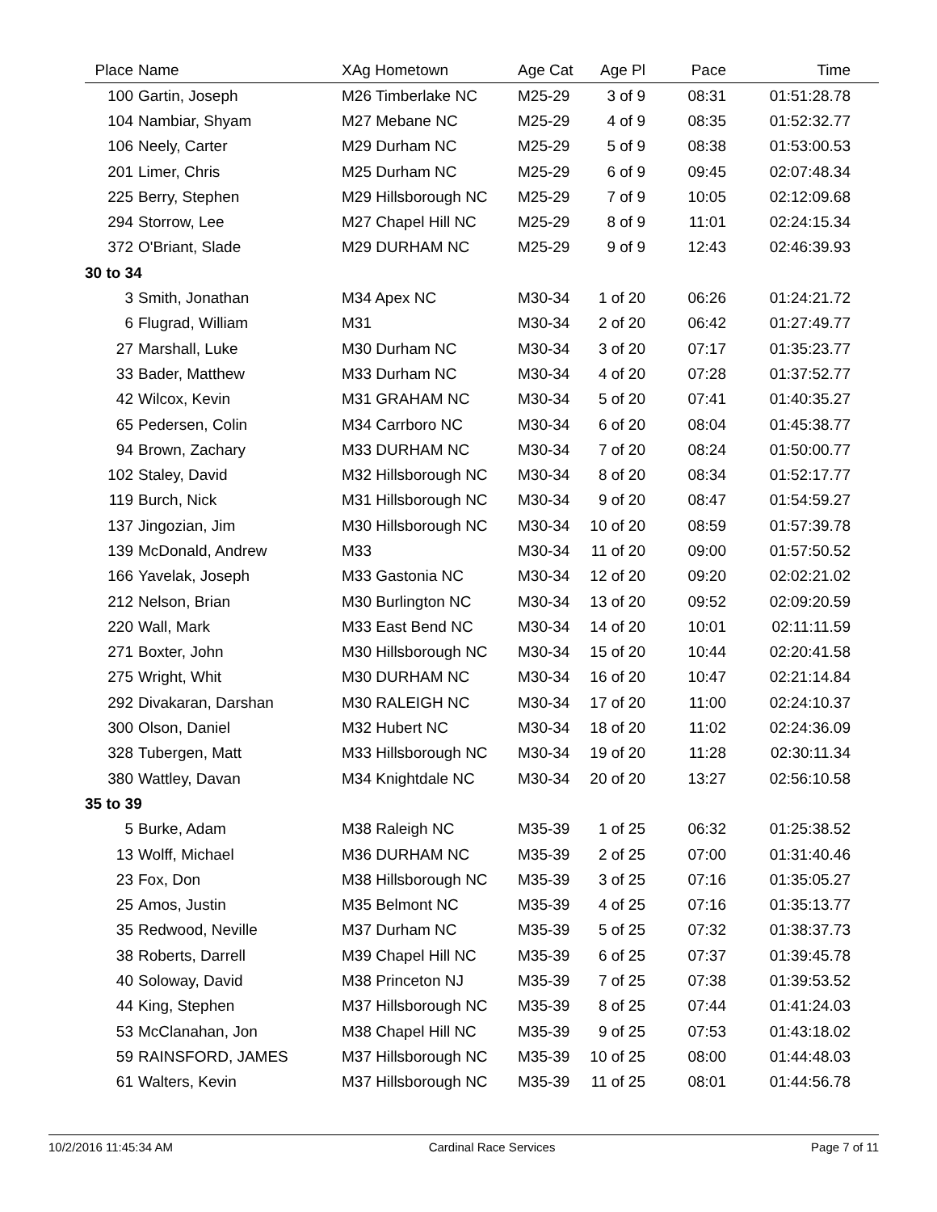| Place | Name | XAg Hometown | Age Cat | Age Pl | Pace | Time |
| --- | --- | --- | --- | --- | --- | --- |
| 100 | Gartin, Joseph | M26 Timberlake NC | M25-29 | 3 of 9 | 08:31 | 01:51:28.78 |
| 104 | Nambiar, Shyam | M27 Mebane NC | M25-29 | 4 of 9 | 08:35 | 01:52:32.77 |
| 106 | Neely, Carter | M29 Durham NC | M25-29 | 5 of 9 | 08:38 | 01:53:00.53 |
| 201 | Limer, Chris | M25 Durham NC | M25-29 | 6 of 9 | 09:45 | 02:07:48.34 |
| 225 | Berry, Stephen | M29 Hillsborough NC | M25-29 | 7 of 9 | 10:05 | 02:12:09.68 |
| 294 | Storrow, Lee | M27 Chapel Hill NC | M25-29 | 8 of 9 | 11:01 | 02:24:15.34 |
| 372 | O'Briant, Slade | M29 DURHAM NC | M25-29 | 9 of 9 | 12:43 | 02:46:39.93 |
| 30 to 34 | | | | | | |
| 3 | Smith, Jonathan | M34 Apex NC | M30-34 | 1 of 20 | 06:26 | 01:24:21.72 |
| 6 | Flugrad, William | M31 | M30-34 | 2 of 20 | 06:42 | 01:27:49.77 |
| 27 | Marshall, Luke | M30 Durham NC | M30-34 | 3 of 20 | 07:17 | 01:35:23.77 |
| 33 | Bader, Matthew | M33 Durham NC | M30-34 | 4 of 20 | 07:28 | 01:37:52.77 |
| 42 | Wilcox, Kevin | M31 GRAHAM NC | M30-34 | 5 of 20 | 07:41 | 01:40:35.27 |
| 65 | Pedersen, Colin | M34 Carrboro NC | M30-34 | 6 of 20 | 08:04 | 01:45:38.77 |
| 94 | Brown, Zachary | M33 DURHAM NC | M30-34 | 7 of 20 | 08:24 | 01:50:00.77 |
| 102 | Staley, David | M32 Hillsborough NC | M30-34 | 8 of 20 | 08:34 | 01:52:17.77 |
| 119 | Burch, Nick | M31 Hillsborough NC | M30-34 | 9 of 20 | 08:47 | 01:54:59.27 |
| 137 | Jingozian, Jim | M30 Hillsborough NC | M30-34 | 10 of 20 | 08:59 | 01:57:39.78 |
| 139 | McDonald, Andrew | M33 | M30-34 | 11 of 20 | 09:00 | 01:57:50.52 |
| 166 | Yavelak, Joseph | M33 Gastonia NC | M30-34 | 12 of 20 | 09:20 | 02:02:21.02 |
| 212 | Nelson, Brian | M30 Burlington NC | M30-34 | 13 of 20 | 09:52 | 02:09:20.59 |
| 220 | Wall, Mark | M33 East Bend NC | M30-34 | 14 of 20 | 10:01 | 02:11:11.59 |
| 271 | Boxter, John | M30 Hillsborough NC | M30-34 | 15 of 20 | 10:44 | 02:20:41.58 |
| 275 | Wright, Whit | M30 DURHAM NC | M30-34 | 16 of 20 | 10:47 | 02:21:14.84 |
| 292 | Divakaran, Darshan | M30 RALEIGH NC | M30-34 | 17 of 20 | 11:00 | 02:24:10.37 |
| 300 | Olson, Daniel | M32 Hubert NC | M30-34 | 18 of 20 | 11:02 | 02:24:36.09 |
| 328 | Tubergen, Matt | M33 Hillsborough NC | M30-34 | 19 of 20 | 11:28 | 02:30:11.34 |
| 380 | Wattley, Davan | M34 Knightdale NC | M30-34 | 20 of 20 | 13:27 | 02:56:10.58 |
| 35 to 39 | | | | | | |
| 5 | Burke, Adam | M38 Raleigh NC | M35-39 | 1 of 25 | 06:32 | 01:25:38.52 |
| 13 | Wolff, Michael | M36 DURHAM NC | M35-39 | 2 of 25 | 07:00 | 01:31:40.46 |
| 23 | Fox, Don | M38 Hillsborough NC | M35-39 | 3 of 25 | 07:16 | 01:35:05.27 |
| 25 | Amos, Justin | M35 Belmont NC | M35-39 | 4 of 25 | 07:16 | 01:35:13.77 |
| 35 | Redwood, Neville | M37 Durham NC | M35-39 | 5 of 25 | 07:32 | 01:38:37.73 |
| 38 | Roberts, Darrell | M39 Chapel Hill NC | M35-39 | 6 of 25 | 07:37 | 01:39:45.78 |
| 40 | Soloway, David | M38 Princeton NJ | M35-39 | 7 of 25 | 07:38 | 01:39:53.52 |
| 44 | King, Stephen | M37 Hillsborough NC | M35-39 | 8 of 25 | 07:44 | 01:41:24.03 |
| 53 | McClanahan, Jon | M38 Chapel Hill NC | M35-39 | 9 of 25 | 07:53 | 01:43:18.02 |
| 59 | RAINSFORD, JAMES | M37 Hillsborough NC | M35-39 | 10 of 25 | 08:00 | 01:44:48.03 |
| 61 | Walters, Kevin | M37 Hillsborough NC | M35-39 | 11 of 25 | 08:01 | 01:44:56.78 |
10/2/2016 11:45:34 AM Cardinal Race Services Page 7 of 11